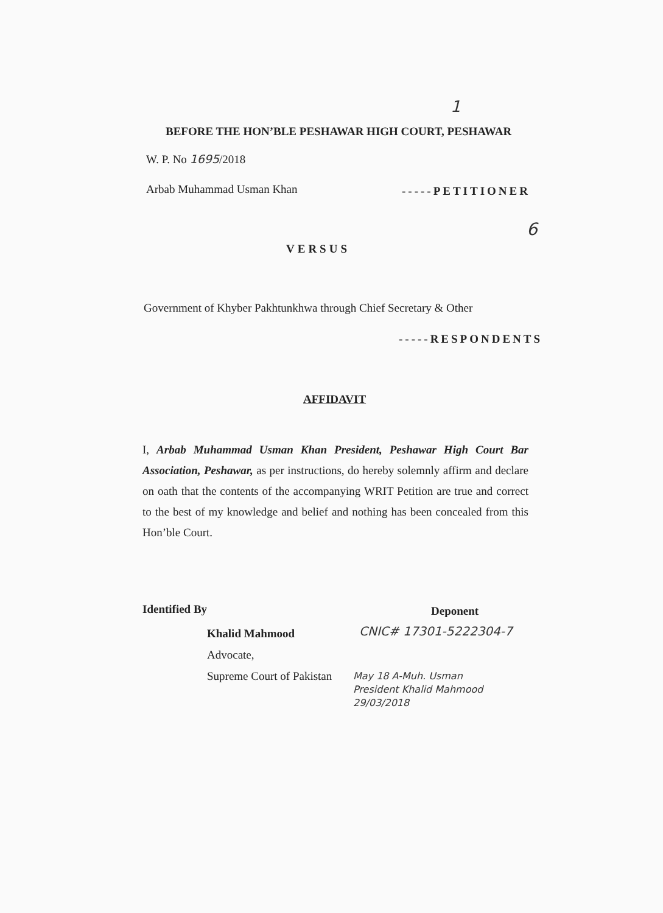1
BEFORE THE HON’BLE PESHAWAR HIGH COURT, PESHAWAR
W. P. No 1695/2018
Arbab Muhammad Usman Khan -----PETITIONER
6
VERSUS
Government of Khyber Pakhtunkhwa through Chief Secretary & Other
-----RESPONDENTS
AFFIDAVIT
I, Arbab Muhammad Usman Khan President, Peshawar High Court Bar Association, Peshawar, as per instructions, do hereby solemnly affirm and declare on oath that the contents of the accompanying WRIT Petition are true and correct to the best of my knowledge and belief and nothing has been concealed from this Hon’ble Court.
Identified By Deponent
Khalid Mahmood
Advocate,
Supreme Court of Pakistan
CNIC# 17301-5222304-7
May 18 A-Muh. Usman
President Khalid Mahmood
29/03/2018